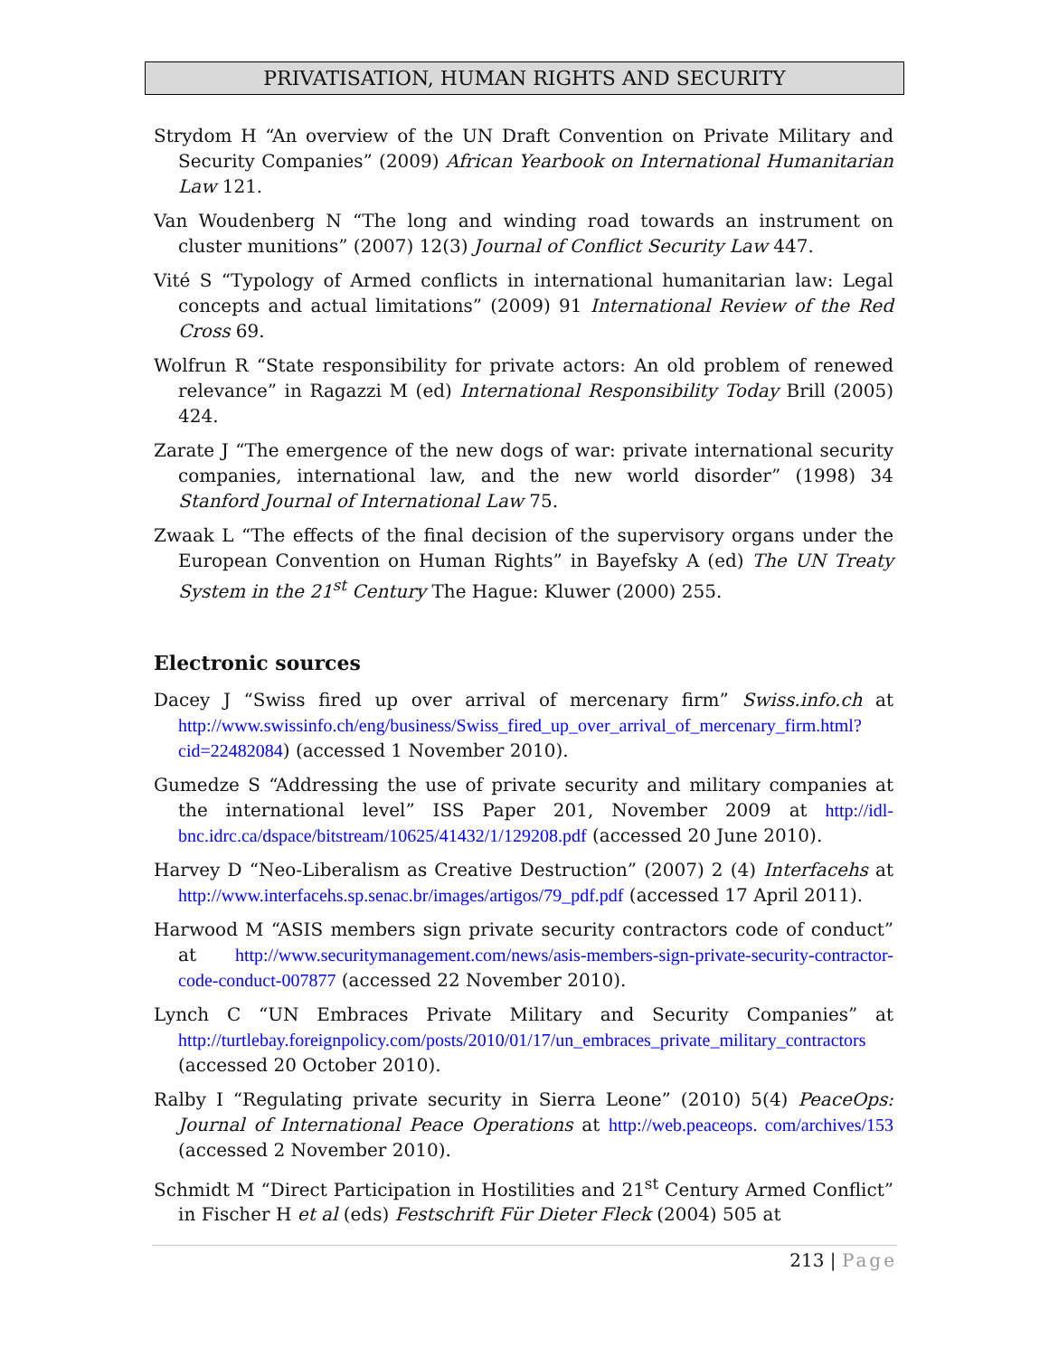PRIVATISATION, HUMAN RIGHTS AND SECURITY
Strydom H “An overview of the UN Draft Convention on Private Military and Security Companies” (2009) African Yearbook on International Humanitarian Law 121.
Van Woudenberg N “The long and winding road towards an instrument on cluster munitions” (2007) 12(3) Journal of Conflict Security Law 447.
Vité S “Typology of Armed conflicts in international humanitarian law: Legal concepts and actual limitations” (2009) 91 International Review of the Red Cross 69.
Wolfrun R “State responsibility for private actors: An old problem of renewed relevance” in Ragazzi M (ed) International Responsibility Today Brill (2005) 424.
Zarate J “The emergence of the new dogs of war: private international security companies, international law, and the new world disorder” (1998) 34 Stanford Journal of International Law 75.
Zwaak L “The effects of the final decision of the supervisory organs under the European Convention on Human Rights” in Bayefsky A (ed) The UN Treaty System in the 21<sup>st</sup> Century The Hague: Kluwer (2000) 255.
Electronic sources
Dacey J “Swiss fired up over arrival of mercenary firm” Swiss.info.ch at http://www.swissinfo.ch/eng/business/Swiss_fired_up_over_arrival_of_mercenary_firm.html?cid=22482084) (accessed 1 November 2010).
Gumedze S “Addressing the use of private security and military companies at the international level” ISS Paper 201, November 2009 at http://idl-bnc.idrc.ca/dspace/bitstream/10625/41432/1/129208.pdf (accessed 20 June 2010).
Harvey D “Neo-Liberalism as Creative Destruction” (2007) 2 (4) Interfacehs at http://www.interfacehs.sp.senac.br/images/artigos/79_pdf.pdf (accessed 17 April 2011).
Harwood M “ASIS members sign private security contractors code of conduct” at http://www.securitymanagement.com/news/asis-members-sign-private-security-contractor-code-conduct-007877 (accessed 22 November 2010).
Lynch C “UN Embraces Private Military and Security Companies” at http://turtlebay.foreignpolicy.com/posts/2010/01/17/un_embraces_private_military_contractors (accessed 20 October 2010).
Ralby I “Regulating private security in Sierra Leone” (2010) 5(4) PeaceOps: Journal of International Peace Operations at http://web.peaceops. com/archives/153 (accessed 2 November 2010).
Schmidt M “Direct Participation in Hostilities and 21<sup>st</sup> Century Armed Conflict” in Fischer H et al (eds) Festschrift Für Dieter Fleck (2004) 505 at
213 | Page